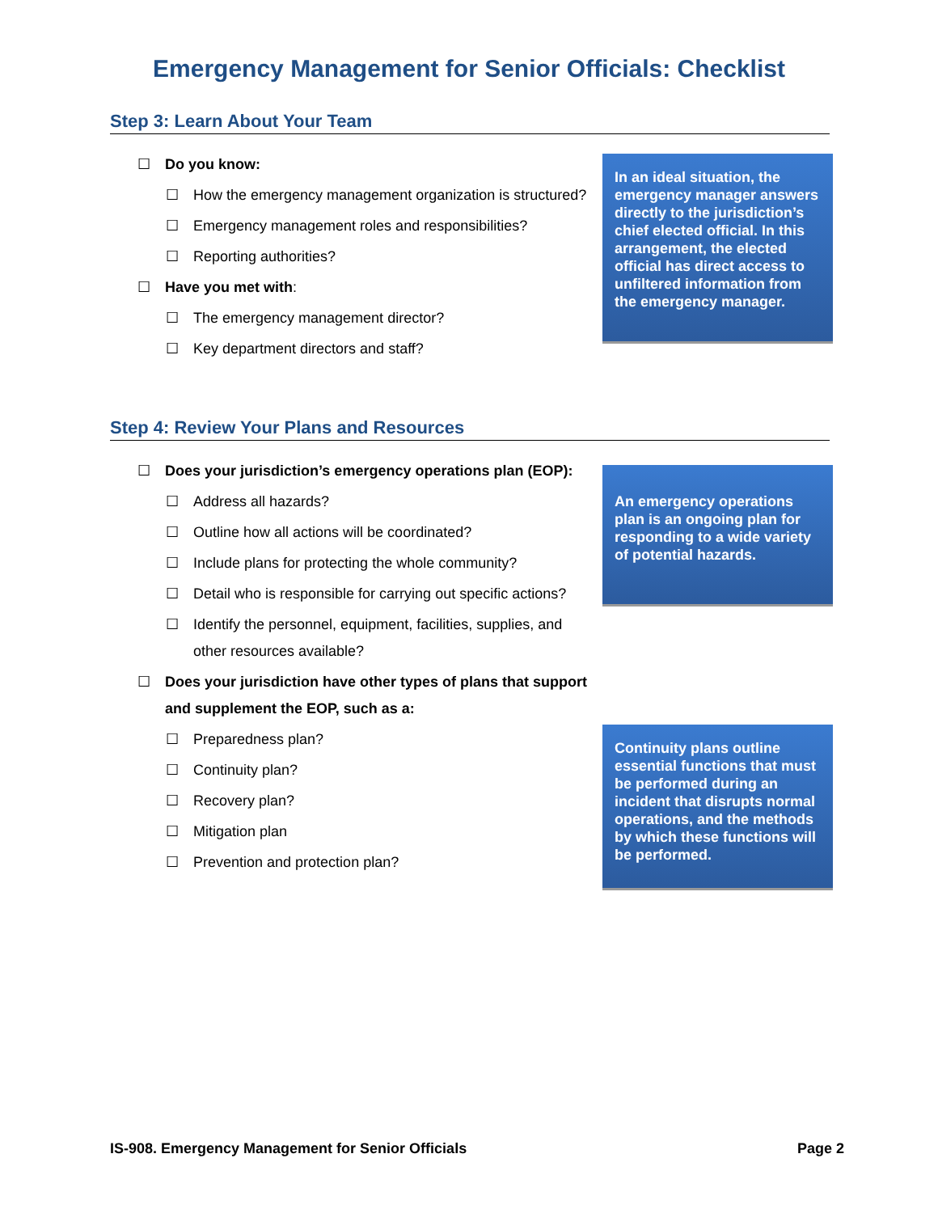Emergency Management for Senior Officials: Checklist
Step 3: Learn About Your Team
☐ Do you know:
☐ How the emergency management organization is structured?
☐ Emergency management roles and responsibilities?
☐ Reporting authorities?
☐ Have you met with:
☐ The emergency management director?
☐ Key department directors and staff?
In an ideal situation, the emergency manager answers directly to the jurisdiction’s chief elected official. In this arrangement, the elected official has direct access to unfiltered information from the emergency manager.
Step 4: Review Your Plans and Resources
☐ Does your jurisdiction’s emergency operations plan (EOP):
☐ Address all hazards?
☐ Outline how all actions will be coordinated?
☐ Include plans for protecting the whole community?
☐ Detail who is responsible for carrying out specific actions?
☐ Identify the personnel, equipment, facilities, supplies, and other resources available?
☐ Does your jurisdiction have other types of plans that support and supplement the EOP, such as a:
☐ Preparedness plan?
☐ Continuity plan?
☐ Recovery plan?
☐ Mitigation plan
☐ Prevention and protection plan?
An emergency operations plan is an ongoing plan for responding to a wide variety of potential hazards.
Continuity plans outline essential functions that must be performed during an incident that disrupts normal operations, and the methods by which these functions will be performed.
IS-908. Emergency Management for Senior Officials Page 2